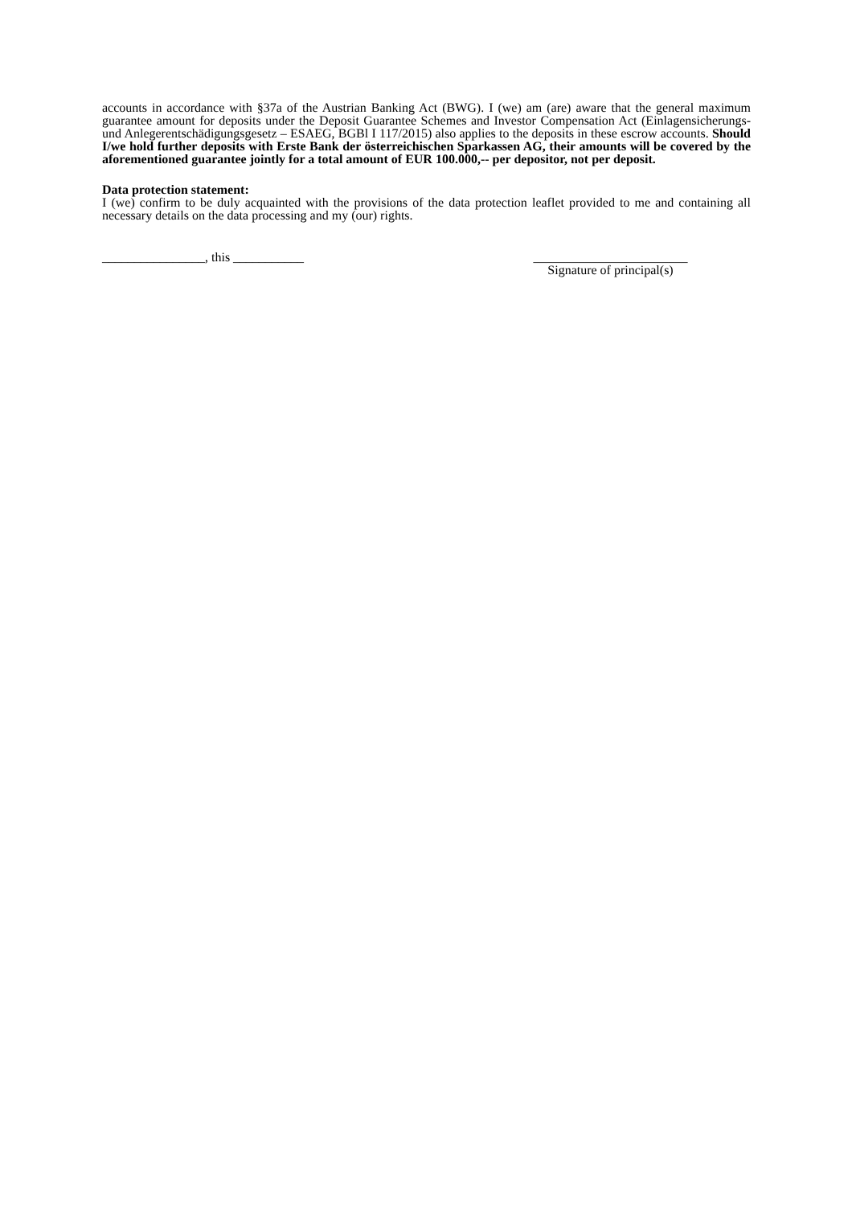accounts in accordance with §37a of the Austrian Banking Act (BWG). I (we) am (are) aware that the general maximum guarantee amount for deposits under the Deposit Guarantee Schemes and Investor Compensation Act (Einlagensicherungs- und Anlegerentschädigungsgesetz – ESAEG, BGBl I 117/2015) also applies to the deposits in these escrow accounts. Should I/we hold further deposits with Erste Bank der österreichischen Sparkassen AG, their amounts will be covered by the aforementioned guarantee jointly for a total amount of EUR 100.000,-- per depositor, not per deposit.
Data protection statement:
I (we) confirm to be duly acquainted with the provisions of the data protection leaflet provided to me and containing all necessary details on the data processing and my (our) rights.
________________, this ___________
________________________
Signature of principal(s)